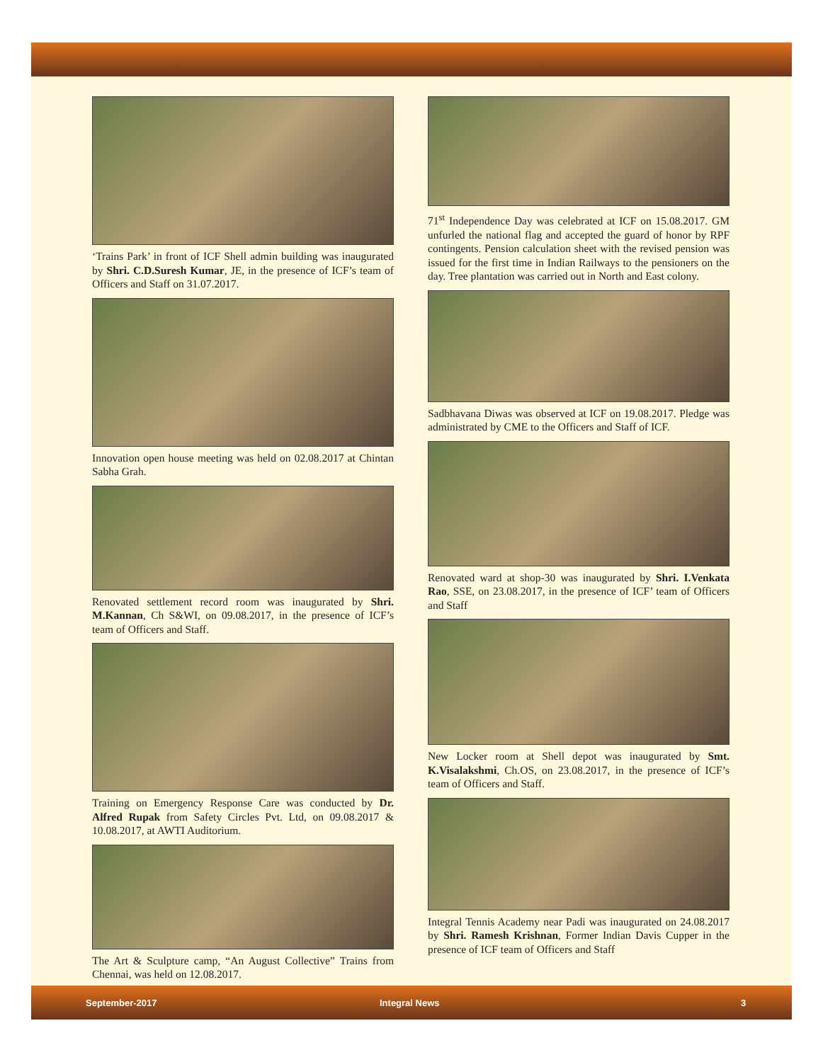‘Trains Park’ in front of ICF Shell admin building was inaugurated by Shri. C.D.Suresh Kumar, JE, in the presence of ICF’s team of Officers and Staff on 31.07.2017.
Innovation open house meeting was held on 02.08.2017 at Chintan Sabha Grah.
Renovated settlement record room was inaugurated by Shri. M.Kannan, Ch S&WI, on 09.08.2017, in the presence of ICF’s team of Officers and Staff.
Training on Emergency Response Care was conducted by Dr. Alfred Rupak from Safety Circles Pvt. Ltd, on 09.08.2017 & 10.08.2017, at AWTI Auditorium.
The Art & Sculpture camp, “An August Collective” Trains from Chennai, was held on 12.08.2017.
71<sup>st</sup> Independence Day was celebrated at ICF on 15.08.2017. GM unfurled the national flag and accepted the guard of honor by RPF contingents. Pension calculation sheet with the revised pension was issued for the first time in Indian Railways to the pensioners on the day. Tree plantation was carried out in North and East colony.
Sadbhavana Diwas was observed at ICF on 19.08.2017. Pledge was administrated by CME to the Officers and Staff of ICF.
Renovated ward at shop-30 was inaugurated by Shri. I.Venkata Rao, SSE, on 23.08.2017, in the presence of ICF’ team of Officers and Staff
New Locker room at Shell depot was inaugurated by Smt. K.Visalakshmi, Ch.OS, on 23.08.2017, in the presence of ICF’s team of Officers and Staff.
Integral Tennis Academy near Padi was inaugurated on 24.08.2017 by Shri. Ramesh Krishnan, Former Indian Davis Cupper in the presence of ICF team of Officers and Staff
September-2017 Integral News 3